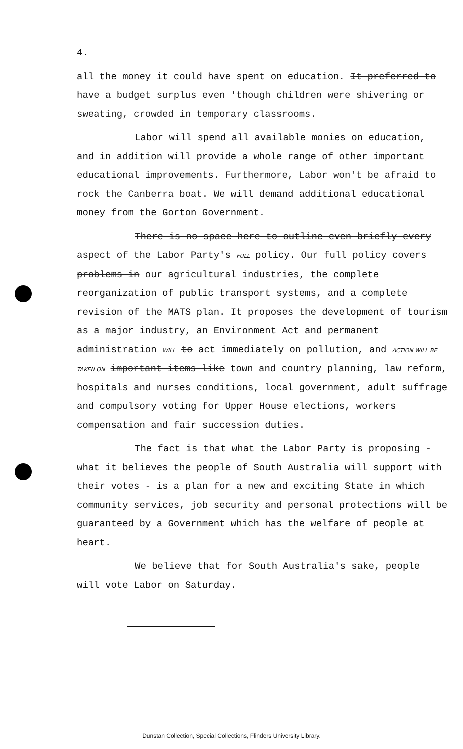4.
all the money it could have spent on education. It preferred to have a budget surplus even 'though children were shivering or sweating, crowded in temporary classrooms.
Labor will spend all available monies on education, and in addition will provide a whole range of other important educational improvements. Furthermore, Labor won't be afraid to rock the Canberra boat. We will demand additional educational money from the Gorton Government.
There is no space here to outline even briefly every aspect of the Labor Party's FULL policy. Our full policy covers problems in our agricultural industries, the complete reorganization of public transport systems, and a complete revision of the MATS plan. It proposes the development of tourism as a major industry, an Environment Act and permanent administration WILL to act immediately on pollution, and ACTION WILL BE TAKEN ON important items like town and country planning, law reform, hospitals and nurses conditions, local government, adult suffrage and compulsory voting for Upper House elections, workers compensation and fair succession duties.
The fact is that what the Labor Party is proposing - what it believes the people of South Australia will support with their votes - is a plan for a new and exciting State in which community services, job security and personal protections will be guaranteed by a Government which has the welfare of people at heart.
We believe that for South Australia's sake, people will vote Labor on Saturday.
Dunstan Collection, Special Collections, Flinders University Library.